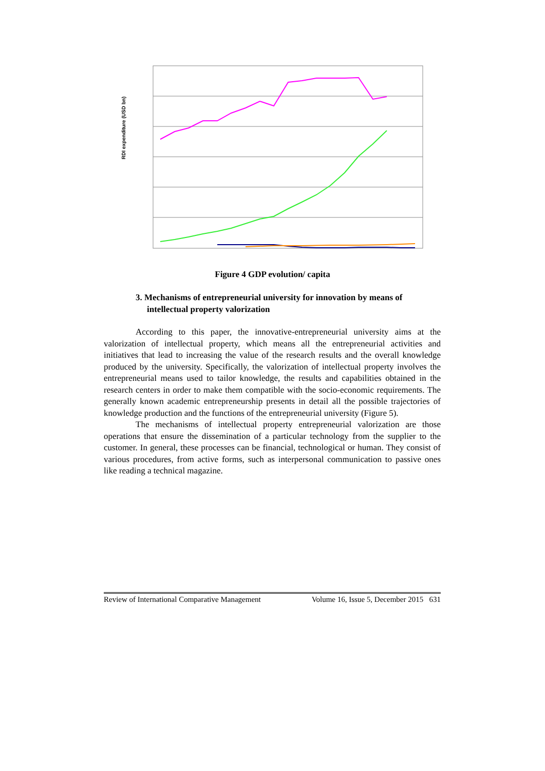RDI expenditure (USD bn)
Figure 4 GDP evolution/ capita
3. Mechanisms of entrepreneurial university for innovation by means of intellectual property valorization
According to this paper, the innovative-entrepreneurial university aims at the valorization of intellectual property, which means all the entrepreneurial activities and initiatives that lead to increasing the value of the research results and the overall knowledge produced by the university. Specifically, the valorization of intellectual property involves the entrepreneurial means used to tailor knowledge, the results and capabilities obtained in the research centers in order to make them compatible with the socio-economic requirements. The generally known academic entrepreneurship presents in detail all the possible trajectories of knowledge production and the functions of the entrepreneurial university (Figure 5).
The mechanisms of intellectual property entrepreneurial valorization are those operations that ensure the dissemination of a particular technology from the supplier to the customer. In general, these processes can be financial, technological or human. They consist of various procedures, from active forms, such as interpersonal communication to passive ones like reading a technical magazine.
Review of International Comparative Management Volume 16, Issue 5, December 2015 631